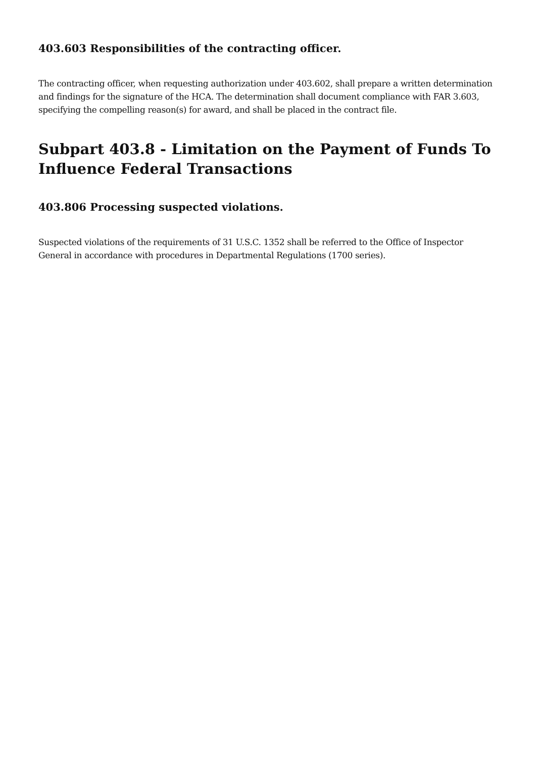403.603 Responsibilities of the contracting officer.
The contracting officer, when requesting authorization under 403.602, shall prepare a written determination and findings for the signature of the HCA. The determination shall document compliance with FAR 3.603, specifying the compelling reason(s) for award, and shall be placed in the contract file.
Subpart 403.8 - Limitation on the Payment of Funds To Influence Federal Transactions
403.806 Processing suspected violations.
Suspected violations of the requirements of 31 U.S.C. 1352 shall be referred to the Office of Inspector General in accordance with procedures in Departmental Regulations (1700 series).